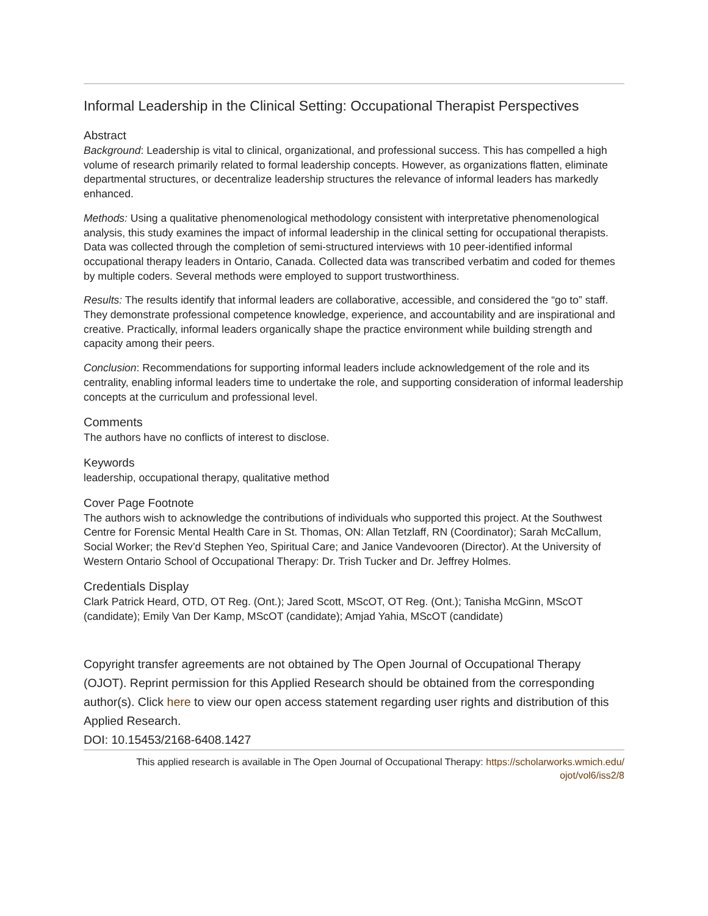Informal Leadership in the Clinical Setting: Occupational Therapist Perspectives
Abstract
Background: Leadership is vital to clinical, organizational, and professional success. This has compelled a high volume of research primarily related to formal leadership concepts. However, as organizations flatten, eliminate departmental structures, or decentralize leadership structures the relevance of informal leaders has markedly enhanced.
Methods: Using a qualitative phenomenological methodology consistent with interpretative phenomenological analysis, this study examines the impact of informal leadership in the clinical setting for occupational therapists. Data was collected through the completion of semi-structured interviews with 10 peer-identified informal occupational therapy leaders in Ontario, Canada. Collected data was transcribed verbatim and coded for themes by multiple coders. Several methods were employed to support trustworthiness.
Results: The results identify that informal leaders are collaborative, accessible, and considered the “go to” staff. They demonstrate professional competence knowledge, experience, and accountability and are inspirational and creative. Practically, informal leaders organically shape the practice environment while building strength and capacity among their peers.
Conclusion: Recommendations for supporting informal leaders include acknowledgement of the role and its centrality, enabling informal leaders time to undertake the role, and supporting consideration of informal leadership concepts at the curriculum and professional level.
Comments
The authors have no conflicts of interest to disclose.
Keywords
leadership, occupational therapy, qualitative method
Cover Page Footnote
The authors wish to acknowledge the contributions of individuals who supported this project. At the Southwest Centre for Forensic Mental Health Care in St. Thomas, ON: Allan Tetzlaff, RN (Coordinator); Sarah McCallum, Social Worker; the Rev’d Stephen Yeo, Spiritual Care; and Janice Vandevooren (Director). At the University of Western Ontario School of Occupational Therapy: Dr. Trish Tucker and Dr. Jeffrey Holmes.
Credentials Display
Clark Patrick Heard, OTD, OT Reg. (Ont.); Jared Scott, MScOT, OT Reg. (Ont.); Tanisha McGinn, MScOT (candidate); Emily Van Der Kamp, MScOT (candidate); Amjad Yahia, MScOT (candidate)
Copyright transfer agreements are not obtained by The Open Journal of Occupational Therapy (OJOT). Reprint permission for this Applied Research should be obtained from the corresponding author(s). Click here to view our open access statement regarding user rights and distribution of this Applied Research.
DOI: 10.15453/2168-6408.1427
This applied research is available in The Open Journal of Occupational Therapy: https://scholarworks.wmich.edu/
ojot/vol6/iss2/8